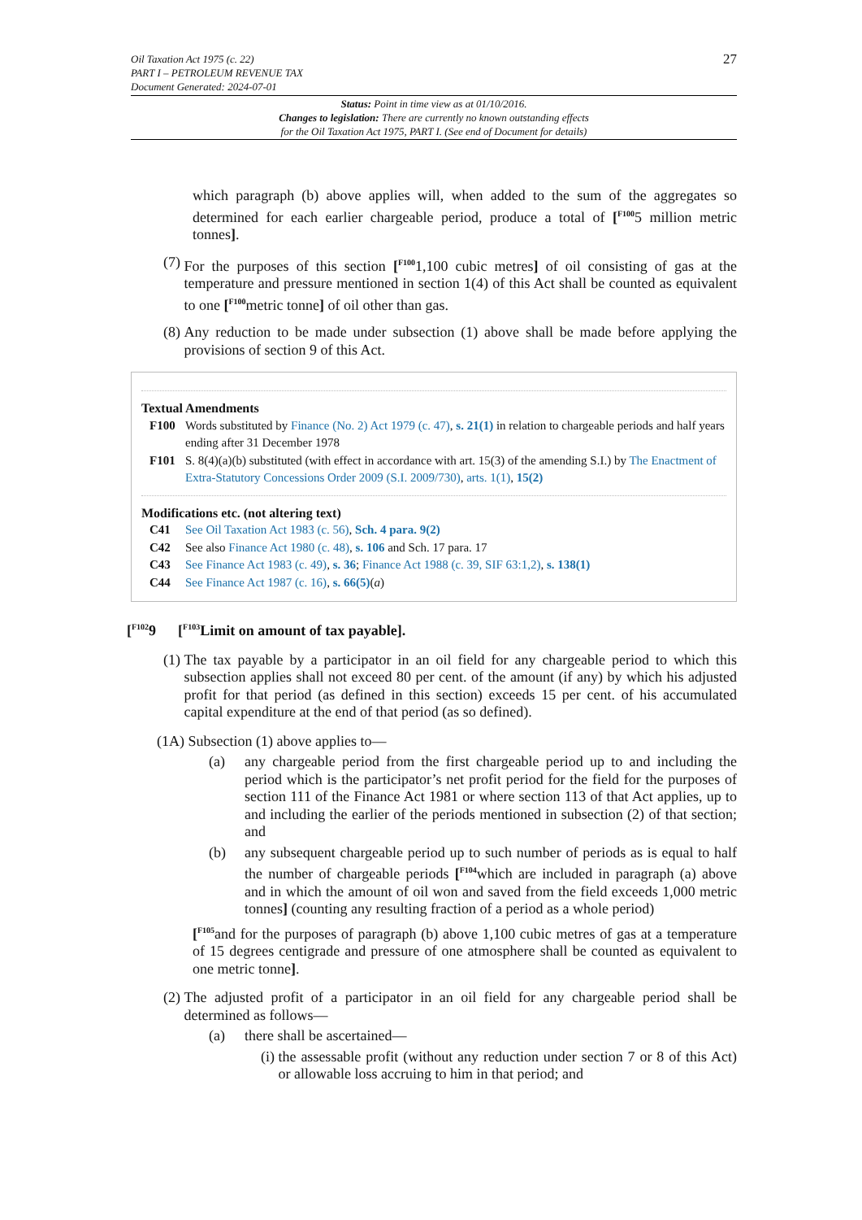27 Oil Taxation Act 1975 (c. 22)
PART I – PETROLEUM REVENUE TAX
Document Generated: 2024-07-01
Status: Point in time view as at 01/10/2016.
Changes to legislation: There are currently no known outstanding effects
for the Oil Taxation Act 1975, PART I. (See end of Document for details)
which paragraph (b) above applies will, when added to the sum of the aggregates so determined for each earlier chargeable period, produce a total of [<sup>F100</sup>5 million metric tonnes].
(7) For the purposes of this section [<sup>F100</sup>1,100 cubic metres] of oil consisting of gas at the temperature and pressure mentioned in section 1(4) of this Act shall be counted as equivalent to one [<sup>F100</sup>metric tonne] of oil other than gas.
(8) Any reduction to be made under subsection (1) above shall be made before applying the provisions of section 9 of this Act.
Textual Amendments
F100 Words substituted by Finance (No. 2) Act 1979 (c. 47), s. 21(1) in relation to chargeable periods and half years ending after 31 December 1978
F101 S. 8(4)(a)(b) substituted (with effect in accordance with art. 15(3) of the amending S.I.) by The Enactment of Extra-Statutory Concessions Order 2009 (S.I. 2009/730), arts. 1(1), 15(2)
Modifications etc. (not altering text)
C41 See Oil Taxation Act 1983 (c. 56), Sch. 4 para. 9(2)
C42 See also Finance Act 1980 (c. 48), s. 106 and Sch. 17 para. 17
C43 See Finance Act 1983 (c. 49), s. 36; Finance Act 1988 (c. 39, SIF 63:1,2), s. 138(1)
C44 See Finance Act 1987 (c. 16), s. 66(5)(a)
[<sup>F102</sup>9 [<sup>F103</sup>Limit on amount of tax payable].
(1) The tax payable by a participator in an oil field for any chargeable period to which this subsection applies shall not exceed 80 per cent. of the amount (if any) by which his adjusted profit for that period (as defined in this section) exceeds 15 per cent. of his accumulated capital expenditure at the end of that period (as so defined).
(1A) Subsection (1) above applies to—
(a) any chargeable period from the first chargeable period up to and including the period which is the participator’s net profit period for the field for the purposes of section 111 of the Finance Act 1981 or where section 113 of that Act applies, up to and including the earlier of the periods mentioned in subsection (2) of that section; and
(b) any subsequent chargeable period up to such number of periods as is equal to half the number of chargeable periods [<sup>F104</sup>which are included in paragraph (a) above and in which the amount of oil won and saved from the field exceeds 1,000 metric tonnes] (counting any resulting fraction of a period as a whole period)
[<sup>F105</sup>and for the purposes of paragraph (b) above 1,100 cubic metres of gas at a temperature of 15 degrees centigrade and pressure of one atmosphere shall be counted as equivalent to one metric tonne].
(2) The adjusted profit of a participator in an oil field for any chargeable period shall be determined as follows—
(a) there shall be ascertained—
(i) the assessable profit (without any reduction under section 7 or 8 of this Act) or allowable loss accruing to him in that period; and